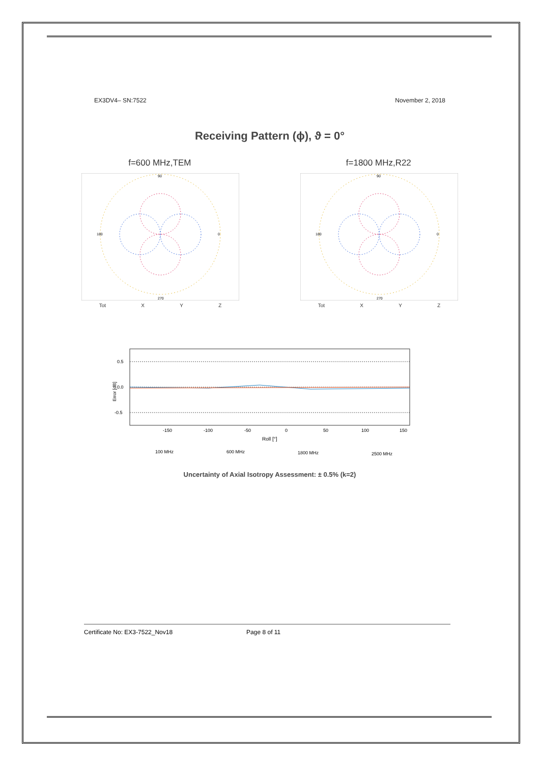EX3DV4– SN:7522 November 2, 2018
Receiving Pattern (ϕ), ϑ = 0°
f=600 MHz,TEM f=1800 MHz,R22
90
180
270
0
Tot X Y Z
90
180
270
0
Tot X Y Z
0.5
0.0
-0.5
Error [dB]
-150
-100
-50
0
50
100
150
Roll [°]
100 MHz
600 MHz
1800 MHz
2500 MHz
Uncertainty of Axial Isotropy Assessment: ± 0.5% (k=2)
Certificate No: EX3-7522_Nov18 Page 8 of 11